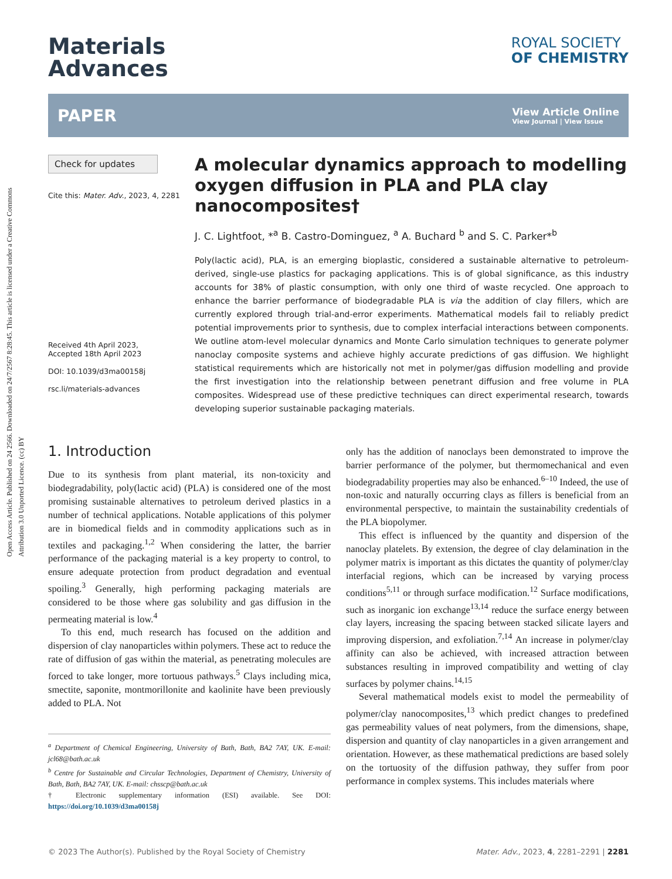Open Access Article. Published on 24 2566. Downloaded on 24/7/2567 8:28:45. This article is licensed under a Creative Commons Attribution 3.0 Unported Licence. (cc) BY
Materials
Advances
ROYAL SOCIETY
OF CHEMISTRY
PAPER View Article Online
View Journal | View Issue
Check for updates
Cite this: Mater. Adv., 2023, 4, 2281
Received 4th April 2023,
Accepted 18th April 2023
DOI: 10.1039/d3ma00158j
rsc.li/materials-advances
A molecular dynamics approach to modelling oxygen diffusion in PLA and PLA clay nanocomposites†
J. C. Lightfoot, *<sup>a</sup> B. Castro-Dominguez, <sup>a</sup> A. Buchard <sup>b</sup> and S. C. Parker*<sup>b</sup>
Poly(lactic acid), PLA, is an emerging bioplastic, considered a sustainable alternative to petroleum-derived, single-use plastics for packaging applications. This is of global significance, as this industry accounts for 38% of plastic consumption, with only one third of waste recycled. One approach to enhance the barrier performance of biodegradable PLA is via the addition of clay fillers, which are currently explored through trial-and-error experiments. Mathematical models fail to reliably predict potential improvements prior to synthesis, due to complex interfacial interactions between components. We outline atom-level molecular dynamics and Monte Carlo simulation techniques to generate polymer nanoclay composite systems and achieve highly accurate predictions of gas diffusion. We highlight statistical requirements which are historically not met in polymer/gas diffusion modelling and provide the first investigation into the relationship between penetrant diffusion and free volume in PLA composites. Widespread use of these predictive techniques can direct experimental research, towards developing superior sustainable packaging materials.
1. Introduction
Due to its synthesis from plant material, its non-toxicity and biodegradability, poly(lactic acid) (PLA) is considered one of the most promising sustainable alternatives to petroleum derived plastics in a number of technical applications. Notable applications of this polymer are in biomedical fields and in commodity applications such as in textiles and packaging.<sup>1,2</sup> When considering the latter, the barrier performance of the packaging material is a key property to control, to ensure adequate protection from product degradation and eventual spoiling.<sup>3</sup> Generally, high performing packaging materials are considered to be those where gas solubility and gas diffusion in the permeating material is low.<sup>4</sup>
To this end, much research has focused on the addition and dispersion of clay nanoparticles within polymers. These act to reduce the rate of diffusion of gas within the material, as penetrating molecules are forced to take longer, more tortuous pathways.<sup>5</sup> Clays including mica, smectite, saponite, montmorillonite and kaolinite have been previously added to PLA. Not
<sup>a</sup> Department of Chemical Engineering, University of Bath, Bath, BA2 7AY, UK. E-mail: jcl68@bath.ac.uk
<sup>b</sup> Centre for Sustainable and Circular Technologies, Department of Chemistry, University of Bath, Bath, BA2 7AY, UK. E-mail: chsscp@bath.ac.uk
† Electronic supplementary information (ESI) available. See DOI: https://doi.org/10.1039/d3ma00158j
only has the addition of nanoclays been demonstrated to improve the barrier performance of the polymer, but thermomechanical and even biodegradability properties may also be enhanced.<sup>6–10</sup> Indeed, the use of non-toxic and naturally occurring clays as fillers is beneficial from an environmental perspective, to maintain the sustainability credentials of the PLA biopolymer.
This effect is influenced by the quantity and dispersion of the nanoclay platelets. By extension, the degree of clay delamination in the polymer matrix is important as this dictates the quantity of polymer/clay interfacial regions, which can be increased by varying process conditions<sup>5,11</sup> or through surface modification.<sup>12</sup> Surface modifications, such as inorganic ion exchange<sup>13,14</sup> reduce the surface energy between clay layers, increasing the spacing between stacked silicate layers and improving dispersion, and exfoliation.<sup>7,14</sup> An increase in polymer/clay affinity can also be achieved, with increased attraction between substances resulting in improved compatibility and wetting of clay surfaces by polymer chains.<sup>14,15</sup>
Several mathematical models exist to model the permeability of polymer/clay nanocomposites,<sup>13</sup> which predict changes to predefined gas permeability values of neat polymers, from the dimensions, shape, dispersion and quantity of clay nanoparticles in a given arrangement and orientation. However, as these mathematical predictions are based solely on the tortuosity of the diffusion pathway, they suffer from poor performance in complex systems. This includes materials where
© 2023 The Author(s). Published by the Royal Society of Chemistry Mater. Adv., 2023, 4, 2281–2291 | 2281